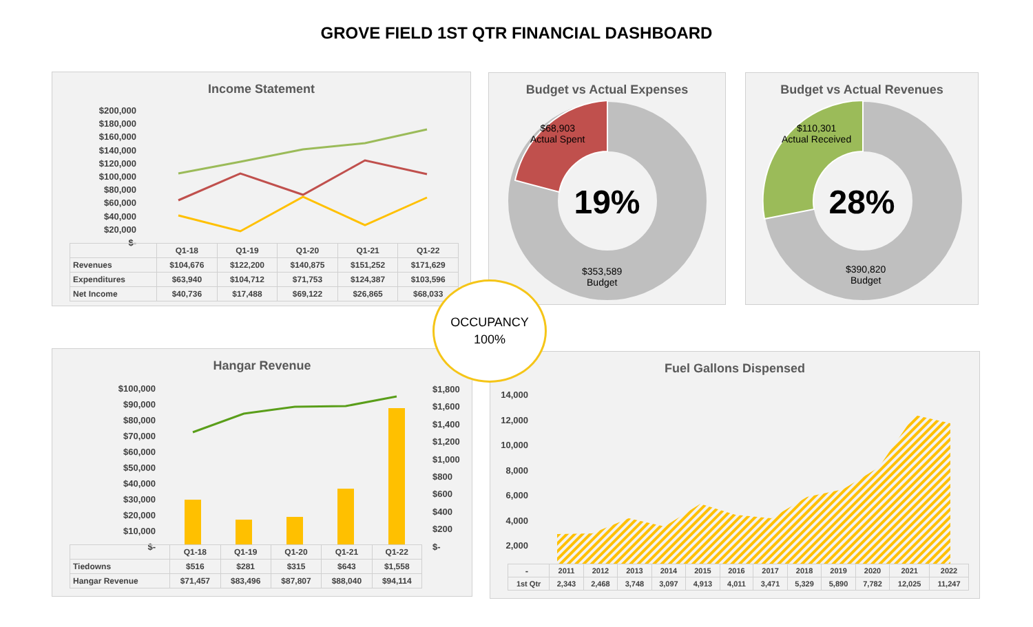GROVE FIELD 1ST QTR FINANCIAL DASHBOARD
Income Statement
$200,000
$180,000
$160,000
$140,000
$120,000
$100,000
$80,000
$60,000
$40,000
$20,000
$-
| | Q1-18 | Q1-19 | Q1-20 | Q1-21 | Q1-22 |
| --- | --- | --- | --- | --- | --- |
| Revenues | $104,676 | $122,200 | $140,875 | $151,252 | $171,629 |
| Expenditures | $63,940 | $104,712 | $71,753 | $124,387 | $103,596 |
| Net Income | $40,736 | $17,488 | $69,122 | $26,865 | $68,033 |
Budget vs Actual Expenses
$68,903
Actual Spent
19%
$353,589
Budget
Budget vs Actual Revenues
$110,301
Actual Received
28%
$390,820
Budget
Hangar Revenue
$100,000
$90,000
$80,000
$70,000
$60,000
$50,000
$40,000
$30,000
$20,000
$10,000
$-
$1,800
$1,600
$1,400
$1,200
$1,000
$800
$600
$400
$200
$-
| | Q1-18 | Q1-19 | Q1-20 | Q1-21 | Q1-22 |
| --- | --- | --- | --- | --- | --- |
| Tiedowns | $516 | $281 | $315 | $643 | $1,558 |
| Hangar Revenue | $71,457 | $83,496 | $87,807 | $88,040 | $94,114 |
Fuel Gallons Dispensed
14,000
12,000
10,000
8,000
6,000
4,000
2,000
-
| | 2011 | 2012 | 2013 | 2014 | 2015 | 2016 | 2017 | 2018 | 2019 | 2020 | 2021 | 2022 |
| --- | --- | --- | --- | --- | --- | --- | --- | --- | --- | --- | --- | --- |
| 1st Qtr | 2,343 | 2,468 | 3,748 | 3,097 | 4,913 | 4,011 | 3,471 | 5,329 | 5,890 | 7,782 | 12,025 | 11,247 |
OCCUPANCY
100%